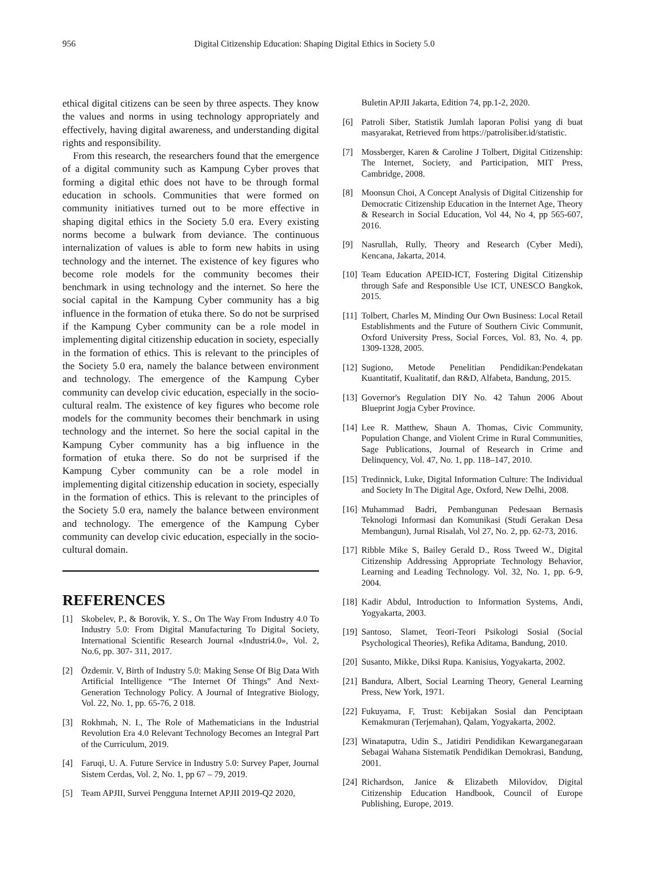956 Digital Citizenship Education: Shaping Digital Ethics in Society 5.0
ethical digital citizens can be seen by three aspects. They know the values and norms in using technology appropriately and effectively, having digital awareness, and understanding digital rights and responsibility.
From this research, the researchers found that the emergence of a digital community such as Kampung Cyber proves that forming a digital ethic does not have to be through formal education in schools. Communities that were formed on community initiatives turned out to be more effective in shaping digital ethics in the Society 5.0 era. Every existing norms become a bulwark from deviance. The continuous internalization of values is able to form new habits in using technology and the internet. The existence of key figures who become role models for the community becomes their benchmark in using technology and the internet. So here the social capital in the Kampung Cyber community has a big influence in the formation of etuka there. So do not be surprised if the Kampung Cyber community can be a role model in implementing digital citizenship education in society, especially in the formation of ethics. This is relevant to the principles of the Society 5.0 era, namely the balance between environment and technology. The emergence of the Kampung Cyber community can develop civic education, especially in the socio-cultural realm. The existence of key figures who become role models for the community becomes their benchmark in using technology and the internet. So here the social capital in the Kampung Cyber community has a big influence in the formation of etuka there. So do not be surprised if the Kampung Cyber community can be a role model in implementing digital citizenship education in society, especially in the formation of ethics. This is relevant to the principles of the Society 5.0 era, namely the balance between environment and technology. The emergence of the Kampung Cyber community can develop civic education, especially in the socio-cultural domain.
REFERENCES
[1] Skobelev, P., & Borovik, Y. S., On The Way From Industry 4.0 To Industry 5.0: From Digital Manufacturing To Digital Society, International Scientific Research Journal «Industri4.0», Vol. 2, No.6, pp. 307- 311, 2017.
[2] Özdemir. V, Birth of Industry 5.0: Making Sense Of Big Data With Artificial Intelligence “The Internet Of Things” And Next-Generation Technology Policy. A Journal of Integrative Biology, Vol. 22, No. 1, pp. 65-76, 2 018.
[3] Rokhmah, N. I., The Role of Mathematicians in the Industrial Revolution Era 4.0 Relevant Technology Becomes an Integral Part of the Curriculum, 2019.
[4] Faruqi, U. A. Future Service in Industry 5.0: Survey Paper, Journal Sistem Cerdas, Vol. 2, No. 1, pp 67 – 79, 2019.
[5] Team APJII, Survei Pengguna Internet APJII 2019-Q2 2020,
Buletin APJII Jakarta, Edition 74, pp.1-2, 2020.
[6] Patroli Siber, Statistik Jumlah laporan Polisi yang di buat masyarakat, Retrieved from https://patrolisiber.id/statistic.
[7] Mossberger, Karen & Caroline J Tolbert, Digital Citizenship: The Internet, Society, and Participation, MIT Press, Cambridge, 2008.
[8] Moonsun Choi, A Concept Analysis of Digital Citizenship for Democratic Citizenship Education in the Internet Age, Theory & Research in Social Education, Vol 44, No 4, pp 565-607, 2016.
[9] Nasrullah, Rully, Theory and Research (Cyber Medi), Kencana, Jakarta, 2014.
[10] Team Education APEID-ICT, Fostering Digital Citizenship through Safe and Responsible Use ICT, UNESCO Bangkok, 2015.
[11] Tolbert, Charles M, Minding Our Own Business: Local Retail Establishments and the Future of Southern Civic Communit, Oxford University Press, Social Forces, Vol. 83, No. 4, pp. 1309-1328, 2005.
[12] Sugiono, Metode Penelitian Pendidikan:Pendekatan Kuantitatif, Kualitatif, dan R&D, Alfabeta, Bandung, 2015.
[13] Governor's Regulation DIY No. 42 Tahun 2006 About Blueprint Jogja Cyber Province.
[14] Lee R. Matthew, Shaun A. Thomas, Civic Community, Population Change, and Violent Crime in Rural Communities, Sage Publications, Journal of Research in Crime and Delinquency, Vol. 47, No. 1, pp. 118–147, 2010.
[15] Tredinnick, Luke, Digital Information Culture: The Individual and Society In The Digital Age, Oxford, New Delhi, 2008.
[16] Muhammad Badri, Pembangunan Pedesaan Bernasis Teknologi Informasi dan Komunikasi (Studi Gerakan Desa Membangun), Jurnal Risalah, Vol 27, No. 2, pp. 62-73, 2016.
[17] Ribble Mike S, Bailey Gerald D., Ross Tweed W., Digital Citizenship Addressing Appropriate Technology Behavior, Learning and Leading Technology. Vol. 32, No. 1, pp. 6-9, 2004.
[18] Kadir Abdul, Introduction to Information Systems, Andi, Yogyakarta, 2003.
[19] Santoso, Slamet, Teori-Teori Psikologi Sosial (Social Psychological Theories), Refika Aditama, Bandung, 2010.
[20] Susanto, Mikke, Diksi Rupa. Kanisius, Yogyakarta, 2002.
[21] Bandura, Albert, Social Learning Theory, General Learning Press, New York, 1971.
[22] Fukuyama, F, Trust: Kebijakan Sosial dan Penciptaan Kemakmuran (Terjemahan), Qalam, Yogyakarta, 2002.
[23] Winataputra, Udin S., Jatidiri Pendidikan Kewarganegaraan Sebagai Wahana Sistematik Pendidikan Demokrasi, Bandung, 2001.
[24] Richardson, Janice & Elizabeth Milovidov, Digital Citizenship Education Handbook, Council of Europe Publishing, Europe, 2019.